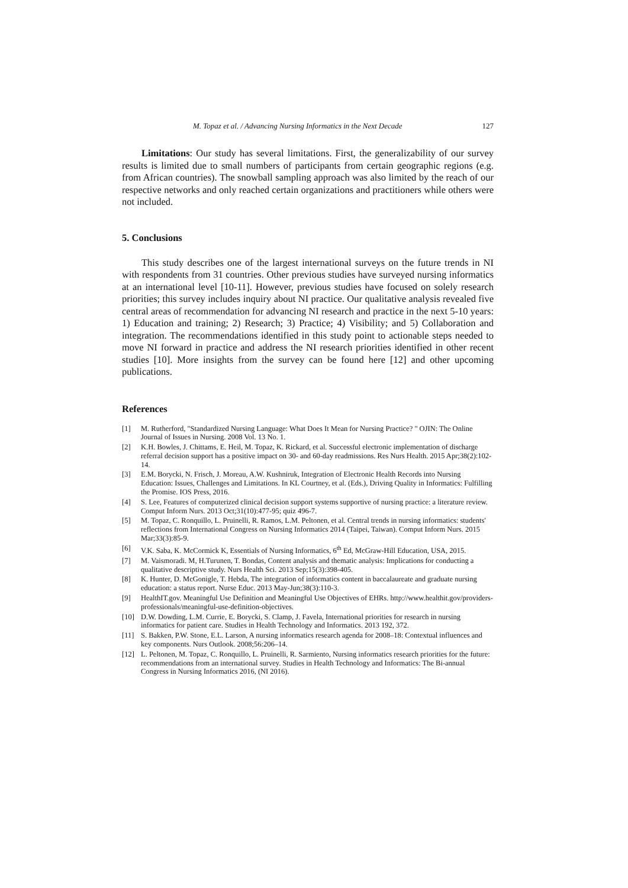M. Topaz et al. / Advancing Nursing Informatics in the Next Decade 127
Limitations: Our study has several limitations. First, the generalizability of our survey results is limited due to small numbers of participants from certain geographic regions (e.g. from African countries). The snowball sampling approach was also limited by the reach of our respective networks and only reached certain organizations and practitioners while others were not included.
5. Conclusions
This study describes one of the largest international surveys on the future trends in NI with respondents from 31 countries. Other previous studies have surveyed nursing informatics at an international level [10-11]. However, previous studies have focused on solely research priorities; this survey includes inquiry about NI practice. Our qualitative analysis revealed five central areas of recommendation for advancing NI research and practice in the next 5-10 years: 1) Education and training; 2) Research; 3) Practice; 4) Visibility; and 5) Collaboration and integration. The recommendations identified in this study point to actionable steps needed to move NI forward in practice and address the NI research priorities identified in other recent studies [10]. More insights from the survey can be found here [12] and other upcoming publications.
References
[1] M. Rutherford, "Standardized Nursing Language: What Does It Mean for Nursing Practice? " OJIN: The Online Journal of Issues in Nursing. 2008 Vol. 13 No. 1.
[2] K.H. Bowles, J. Chittams, E. Heil, M. Topaz, K. Rickard, et al. Successful electronic implementation of discharge referral decision support has a positive impact on 30- and 60-day readmissions. Res Nurs Health. 2015 Apr;38(2):102-14.
[3] E.M. Borycki, N. Frisch, J. Moreau, A.W. Kushniruk, Integration of Electronic Health Records into Nursing Education: Issues, Challenges and Limitations. In KL Courtney, et al. (Eds.), Driving Quality in Informatics: Fulfilling the Promise. IOS Press, 2016.
[4] S. Lee, Features of computerized clinical decision support systems supportive of nursing practice: a literature review. Comput Inform Nurs. 2013 Oct;31(10):477-95; quiz 496-7.
[5] M. Topaz, C. Ronquillo, L. Pruinelli, R. Ramos, L.M. Peltonen, et al. Central trends in nursing informatics: students' reflections from International Congress on Nursing Informatics 2014 (Taipei, Taiwan). Comput Inform Nurs. 2015 Mar;33(3):85-9.
[6] V.K. Saba, K. McCormick K, Essentials of Nursing Informatics, 6<sup>th</sup> Ed, McGraw-Hill Education, USA, 2015.
[7] M. Vaismoradi. M, H.Turunen, T. Bondas, Content analysis and thematic analysis: Implications for conducting a qualitative descriptive study. Nurs Health Sci. 2013 Sep;15(3):398-405.
[8] K. Hunter, D. McGonigle, T. Hebda, The integration of informatics content in baccalaureate and graduate nursing education: a status report. Nurse Educ. 2013 May-Jun;38(3):110-3.
[9] HealthIT.gov. Meaningful Use Definition and Meaningful Use Objectives of EHRs. http://www.healthit.gov/providers-professionals/meaningful-use-definition-objectives.
[10] D.W. Dowding, L.M. Currie, E. Borycki, S. Clamp, J. Favela, International priorities for research in nursing informatics for patient care. Studies in Health Technology and Informatics. 2013 192, 372.
[11] S. Bakken, P.W. Stone, E.L. Larson, A nursing informatics research agenda for 2008–18: Contextual influences and key components. Nurs Outlook. 2008;56:206–14.
[12] L. Peltonen, M. Topaz, C. Ronquillo, L. Pruinelli, R. Sarmiento, Nursing informatics research priorities for the future: recommendations from an international survey. Studies in Health Technology and Informatics: The Bi-annual Congress in Nursing Informatics 2016, (NI 2016).